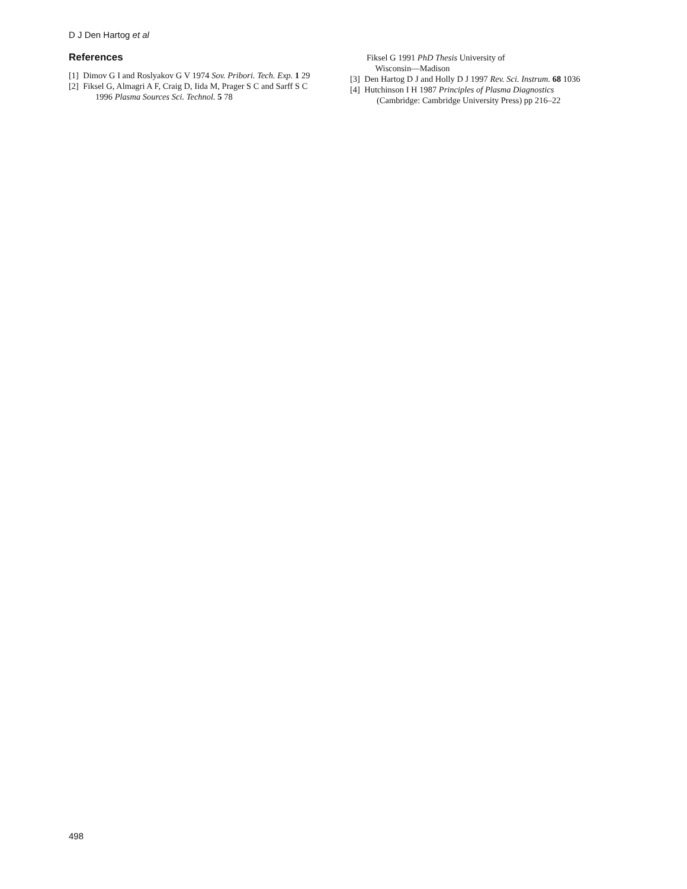D J Den Hartog et al
References
[1] Dimov G I and Roslyakov G V 1974 Sov. Pribori. Tech. Exp. 1 29
[2] Fiksel G, Almagri A F, Craig D, Iida M, Prager S C and Sarff S C 1996 Plasma Sources Sci. Technol. 5 78
Fiksel G 1991 PhD Thesis University of
Wisconsin—Madison
[3] Den Hartog D J and Holly D J 1997 Rev. Sci. Instrum. 68 1036
[4] Hutchinson I H 1987 Principles of Plasma Diagnostics (Cambridge: Cambridge University Press) pp 216–22
498